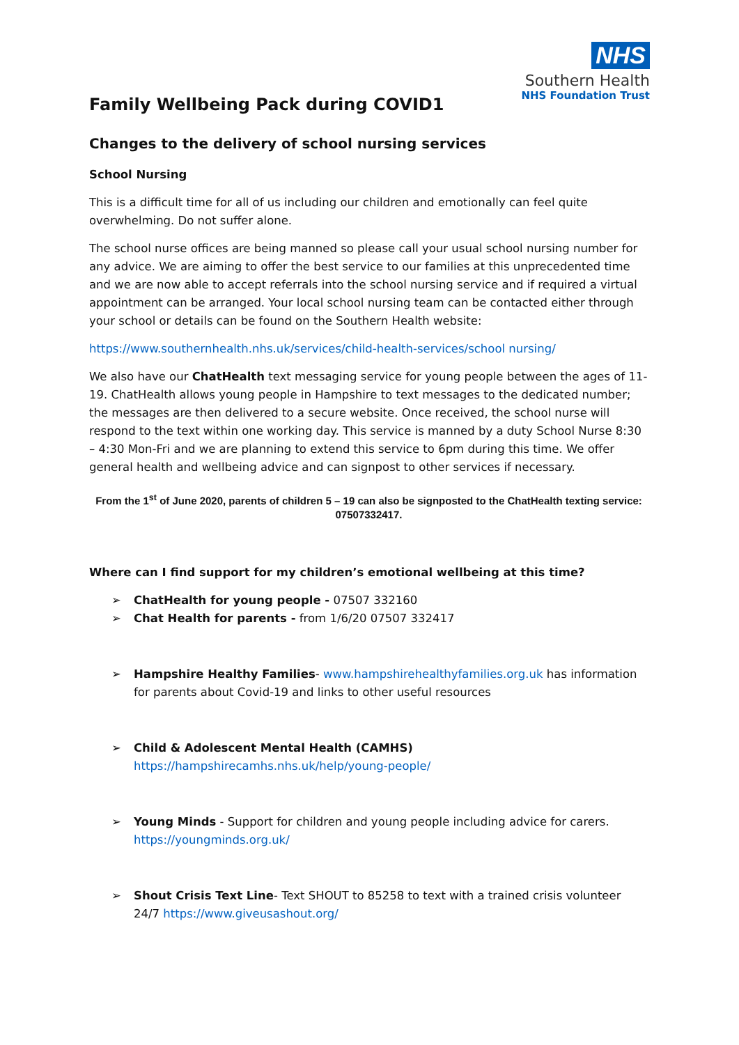NHS
Southern Health
NHS Foundation Trust
Family Wellbeing Pack during COVID1
Changes to the delivery of school nursing services
School Nursing
This is a difficult time for all of us including our children and emotionally can feel quite overwhelming. Do not suffer alone.
The school nurse offices are being manned so please call your usual school nursing number for any advice. We are aiming to offer the best service to our families at this unprecedented time and we are now able to accept referrals into the school nursing service and if required a virtual appointment can be arranged. Your local school nursing team can be contacted either through your school or details can be found on the Southern Health website:
https://www.southernhealth.nhs.uk/services/child-health-services/school nursing/
We also have our ChatHealth text messaging service for young people between the ages of 11-19. ChatHealth allows young people in Hampshire to text messages to the dedicated number; the messages are then delivered to a secure website. Once received, the school nurse will respond to the text within one working day. This service is manned by a duty School Nurse 8:30 – 4:30 Mon-Fri and we are planning to extend this service to 6pm during this time. We offer general health and wellbeing advice and can signpost to other services if necessary.
From the 1<sup>st</sup> of June 2020, parents of children 5 – 19 can also be signposted to the ChatHealth texting service: 07507332417.
Where can I find support for my children’s emotional wellbeing at this time?
➢ ChatHealth for young people - 07507 332160
➢ Chat Health for parents - from 1/6/20 07507 332417
➢ Hampshire Healthy Families- www.hampshirehealthyfamilies.org.uk has information for parents about Covid-19 and links to other useful resources
➢ Child & Adolescent Mental Health (CAMHS) https://hampshirecamhs.nhs.uk/help/young-people/
➢ Young Minds - Support for children and young people including advice for carers. https://youngminds.org.uk/
➢ Shout Crisis Text Line- Text SHOUT to 85258 to text with a trained crisis volunteer 24/7 https://www.giveusashout.org/